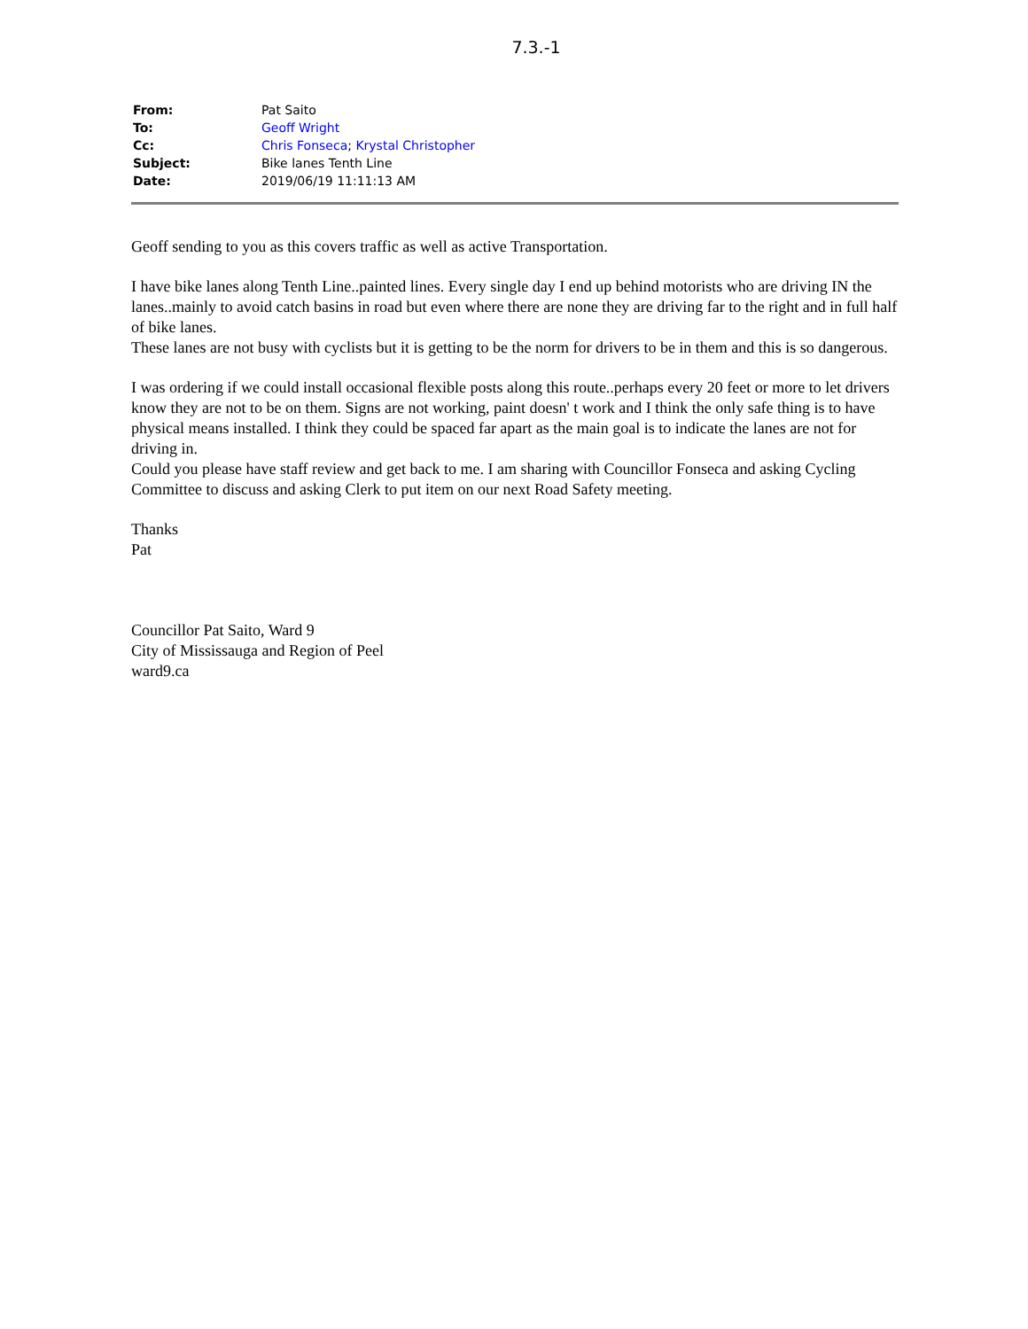7.3.-1
| From: | Pat Saito |
| To: | Geoff Wright |
| Cc: | Chris Fonseca ; Krystal Christopher |
| Subject: | Bike lanes Tenth Line |
| Date: | 2019/06/19 11:11:13 AM |
Geoff sending to you as this covers traffic as well as active Transportation.
I have bike lanes along Tenth Line..painted lines. Every single day I end up behind motorists who are driving IN the lanes..mainly to avoid catch basins in road but even where there are none they are driving far to the right and in full half of bike lanes.
These lanes are not busy with cyclists but it is getting to be the norm for drivers to be in them and this is so dangerous.
I was ordering if we could install occasional flexible posts along this route..perhaps every 20 feet or more to let drivers know they are not to be on them. Signs are not working, paint doesn' t work and I think the only safe thing is to have physical means installed. I think they could be spaced far apart as the main goal is to indicate the lanes are not for driving in.
Could you please have staff review and get back to me. I am sharing with Councillor Fonseca and asking Cycling Committee to discuss and asking Clerk to put item on our next Road Safety meeting.
Thanks
Pat
Councillor Pat Saito, Ward 9
City of Mississauga and Region of Peel
ward9.ca